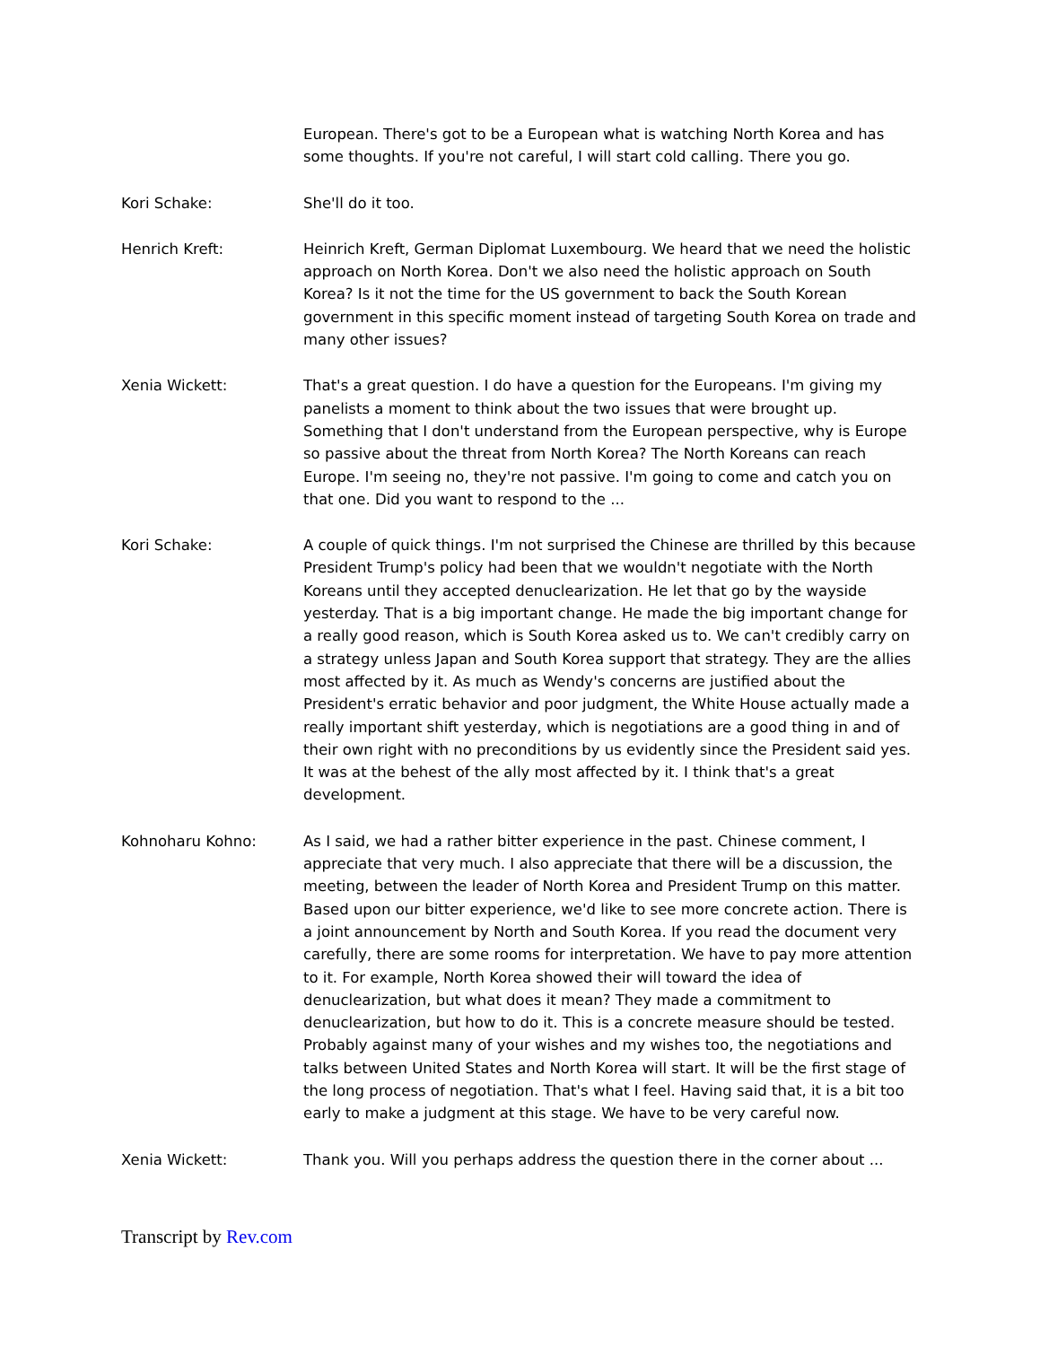European. There's got to be a European what is watching North Korea and has some thoughts. If you're not careful, I will start cold calling. There you go.
Kori Schake: She'll do it too.
Henrich Kreft: Heinrich Kreft, German Diplomat Luxembourg. We heard that we need the holistic approach on North Korea. Don't we also need the holistic approach on South Korea? Is it not the time for the US government to back the South Korean government in this specific moment instead of targeting South Korea on trade and many other issues?
Xenia Wickett: That's a great question. I do have a question for the Europeans. I'm giving my panelists a moment to think about the two issues that were brought up. Something that I don't understand from the European perspective, why is Europe so passive about the threat from North Korea? The North Koreans can reach Europe. I'm seeing no, they're not passive. I'm going to come and catch you on that one. Did you want to respond to the ...
Kori Schake: A couple of quick things. I'm not surprised the Chinese are thrilled by this because President Trump's policy had been that we wouldn't negotiate with the North Koreans until they accepted denuclearization. He let that go by the wayside yesterday. That is a big important change. He made the big important change for a really good reason, which is South Korea asked us to. We can't credibly carry on a strategy unless Japan and South Korea support that strategy. They are the allies most affected by it. As much as Wendy's concerns are justified about the President's erratic behavior and poor judgment, the White House actually made a really important shift yesterday, which is negotiations are a good thing in and of their own right with no preconditions by us evidently since the President said yes. It was at the behest of the ally most affected by it. I think that's a great development.
Kohnoharu Kohno: As I said, we had a rather bitter experience in the past. Chinese comment, I appreciate that very much. I also appreciate that there will be a discussion, the meeting, between the leader of North Korea and President Trump on this matter. Based upon our bitter experience, we'd like to see more concrete action. There is a joint announcement by North and South Korea. If you read the document very carefully, there are some rooms for interpretation. We have to pay more attention to it. For example, North Korea showed their will toward the idea of denuclearization, but what does it mean? They made a commitment to denuclearization, but how to do it. This is a concrete measure should be tested. Probably against many of your wishes and my wishes too, the negotiations and talks between United States and North Korea will start. It will be the first stage of the long process of negotiation. That's what I feel. Having said that, it is a bit too early to make a judgment at this stage. We have to be very careful now.
Xenia Wickett: Thank you. Will you perhaps address the question there in the corner about ...
Transcript by Rev.com